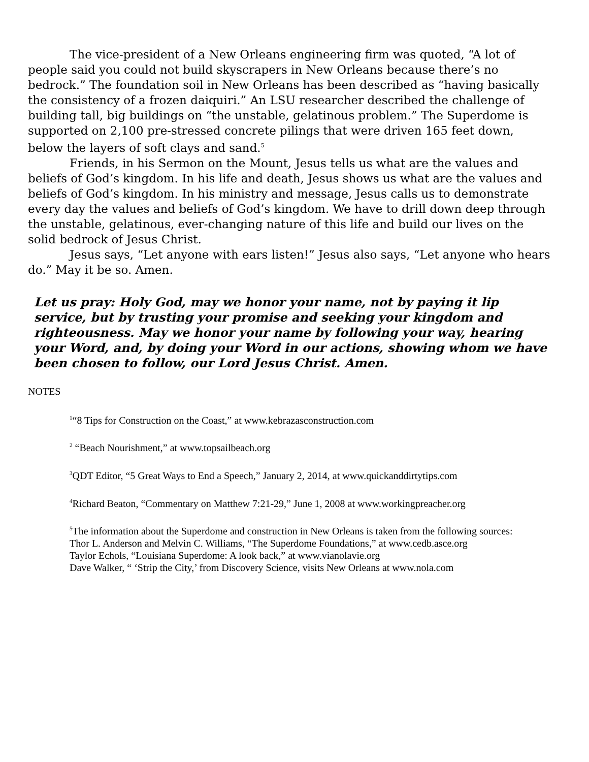The vice-president of a New Orleans engineering firm was quoted, “A lot of people said you could not build skyscrapers in New Orleans because there’s no bedrock.” The foundation soil in New Orleans has been described as “having basically the consistency of a frozen daiquiri.” An LSU researcher described the challenge of building tall, big buildings on “the unstable, gelatinous problem.” The Superdome is supported on 2,100 pre-stressed concrete pilings that were driven 165 feet down, below the layers of soft clays and sand.<sup>5</sup>
Friends, in his Sermon on the Mount, Jesus tells us what are the values and beliefs of God’s kingdom. In his life and death, Jesus shows us what are the values and beliefs of God’s kingdom. In his ministry and message, Jesus calls us to demonstrate every day the values and beliefs of God’s kingdom. We have to drill down deep through the unstable, gelatinous, ever-changing nature of this life and build our lives on the solid bedrock of Jesus Christ.
Jesus says, “Let anyone with ears listen!” Jesus also says, “Let anyone who hears do.” May it be so. Amen.
Let us pray: Holy God, may we honor your name, not by paying it lip service, but by trusting your promise and seeking your kingdom and righteousness. May we honor your name by following your way, hearing your Word, and, by doing your Word in our actions, showing whom we have been chosen to follow, our Lord Jesus Christ. Amen.
NOTES
<sup>1</sup> “8 Tips for Construction on the Coast,” at www.kebrazasconstruction.com
<sup>2</sup> “Beach Nourishment,” at www.topsailbeach.org
<sup>3</sup> QDT Editor, “5 Great Ways to End a Speech,” January 2, 2014, at www.quickanddirtytips.com
<sup>4</sup> Richard Beaton, “Commentary on Matthew 7:21-29,” June 1, 2008 at www.workingpreacher.org
<sup>5</sup> The information about the Superdome and construction in New Orleans is taken from the following sources:
Thor L. Anderson and Melvin C. Williams, “The Superdome Foundations,” at www.cedb.asce.org
Taylor Echols, “Louisiana Superdome: A look back,” at www.vianolavie.org
Dave Walker, “ ‘Strip the City,’ from Discovery Science, visits New Orleans at www.nola.com